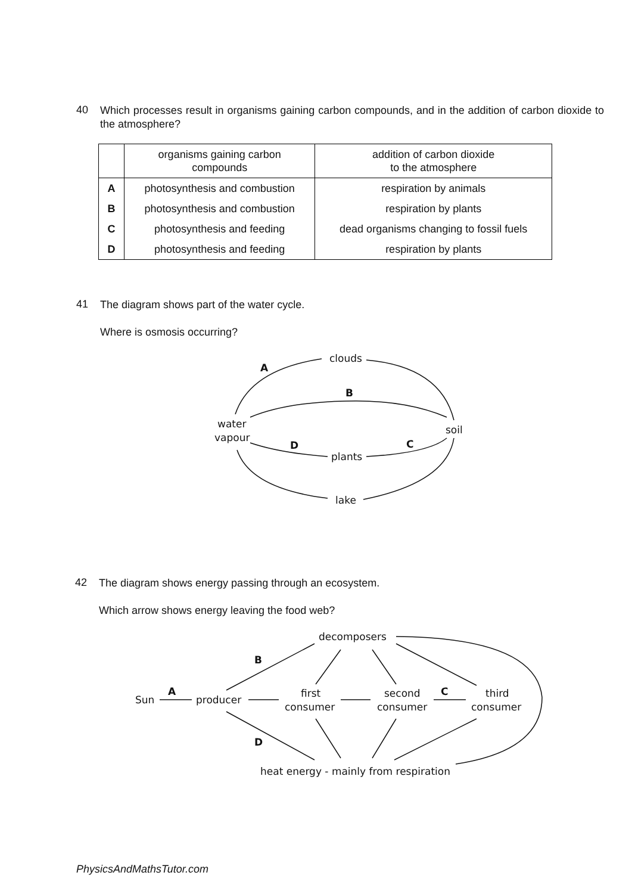40
Which processes result in organisms gaining carbon compounds, and in the addition of carbon dioxide to the atmosphere?
| | organisms gaining carbon compounds | addition of carbon dioxide to the atmosphere |
| --- | --- | --- |
| A | photosynthesis and combustion | respiration by animals |
| B | photosynthesis and combustion | respiration by plants |
| C | photosynthesis and feeding | dead organisms changing to fossil fuels |
| D | photosynthesis and feeding | respiration by plants |
41
The diagram shows part of the water cycle.
Where is osmosis occurring?
clouds
soil
water
vapour
plants
lake
A
B
C
D
42
The diagram shows energy passing through an ecosystem.
Which arrow shows energy leaving the food web?
decomposers
Sun
producer
first
consumer
second
consumer
third
consumer
heat energy - mainly from respiration
A
B
C
D
PhysicsAndMathsTutor.com